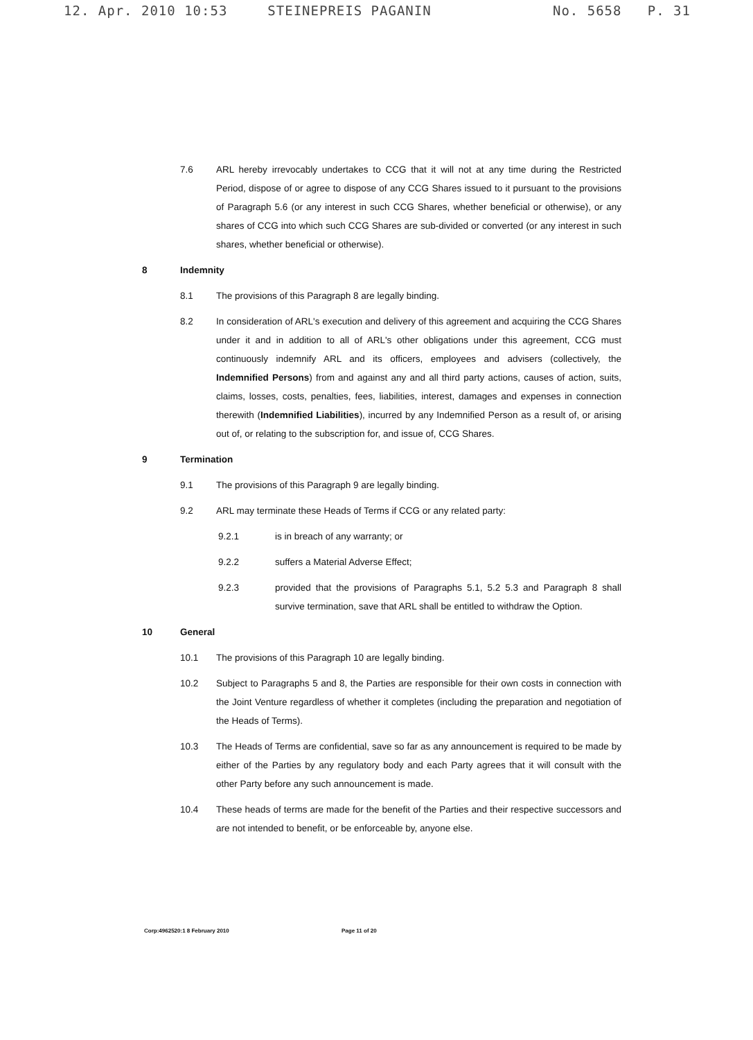12. Apr. 2010 10:53 STEINEPREIS PAGANIN No. 5658 P. 31
7.6 ARL hereby irrevocably undertakes to CCG that it will not at any time during the Restricted Period, dispose of or agree to dispose of any CCG Shares issued to it pursuant to the provisions of Paragraph 5.6 (or any interest in such CCG Shares, whether beneficial or otherwise), or any shares of CCG into which such CCG Shares are sub-divided or converted (or any interest in such shares, whether beneficial or otherwise).
8 Indemnity
8.1 The provisions of this Paragraph 8 are legally binding.
8.2 In consideration of ARL's execution and delivery of this agreement and acquiring the CCG Shares under it and in addition to all of ARL's other obligations under this agreement, CCG must continuously indemnify ARL and its officers, employees and advisers (collectively, the Indemnified Persons) from and against any and all third party actions, causes of action, suits, claims, losses, costs, penalties, fees, liabilities, interest, damages and expenses in connection therewith (Indemnified Liabilities), incurred by any Indemnified Person as a result of, or arising out of, or relating to the subscription for, and issue of, CCG Shares.
9 Termination
9.1 The provisions of this Paragraph 9 are legally binding.
9.2 ARL may terminate these Heads of Terms if CCG or any related party:
9.2.1 is in breach of any warranty; or
9.2.2 suffers a Material Adverse Effect;
9.2.3 provided that the provisions of Paragraphs 5.1, 5.2 5.3 and Paragraph 8 shall survive termination, save that ARL shall be entitled to withdraw the Option.
10 General
10.1 The provisions of this Paragraph 10 are legally binding.
10.2 Subject to Paragraphs 5 and 8, the Parties are responsible for their own costs in connection with the Joint Venture regardless of whether it completes (including the preparation and negotiation of the Heads of Terms).
10.3 The Heads of Terms are confidential, save so far as any announcement is required to be made by either of the Parties by any regulatory body and each Party agrees that it will consult with the other Party before any such announcement is made.
10.4 These heads of terms are made for the benefit of the Parties and their respective successors and are not intended to benefit, or be enforceable by, anyone else.
Corp:4962520:1 8 February 2010 Page 11 of 20